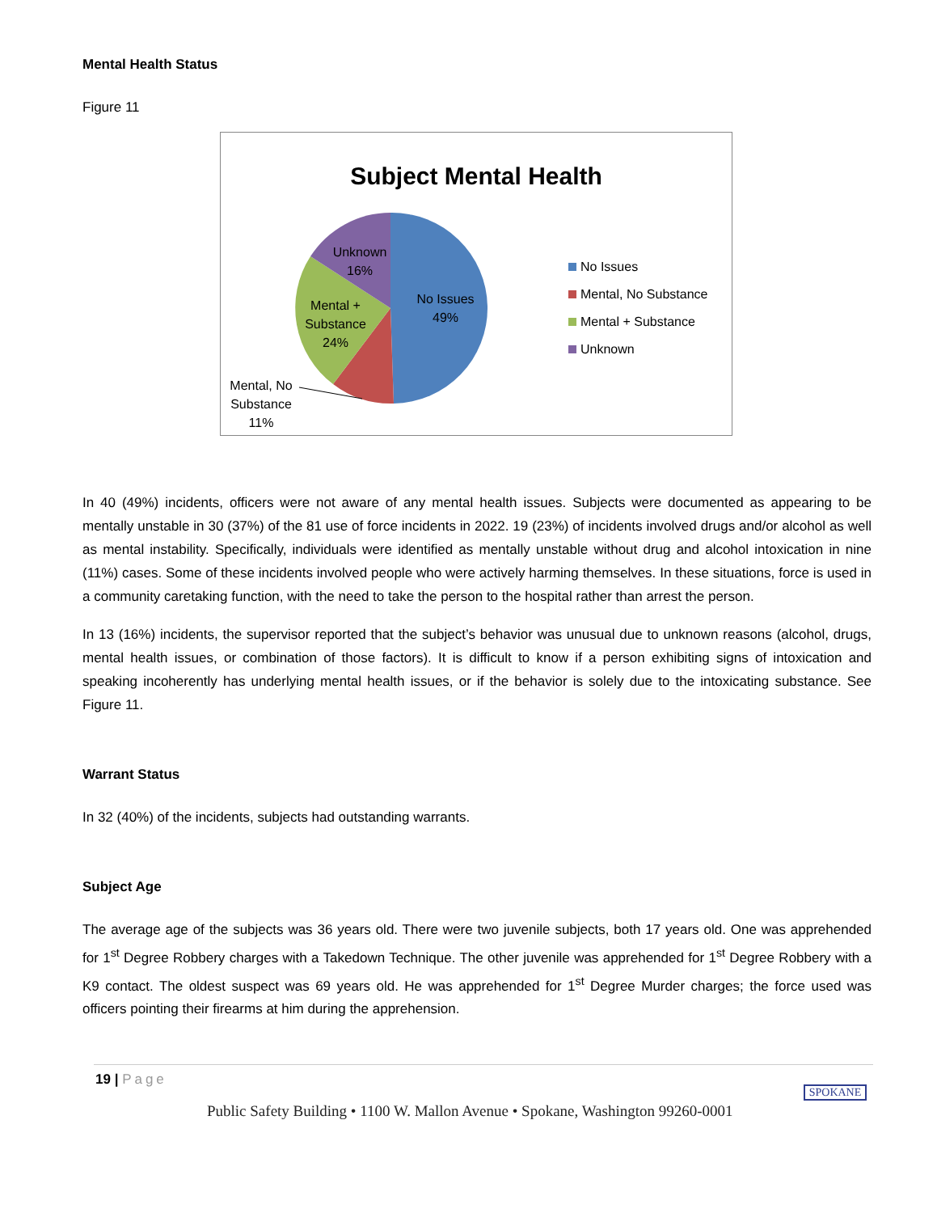Mental Health Status
Figure 11
Subject Mental Health
No Issues
49%
Unknown
16%
Mental +
Substance
24%
Mental, No
Substance
11%
No Issues
Mental, No Substance
Mental + Substance
Unknown
In 40 (49%) incidents, officers were not aware of any mental health issues. Subjects were documented as appearing to be mentally unstable in 30 (37%) of the 81 use of force incidents in 2022. 19 (23%) of incidents involved drugs and/or alcohol as well as mental instability. Specifically, individuals were identified as mentally unstable without drug and alcohol intoxication in nine (11%) cases. Some of these incidents involved people who were actively harming themselves. In these situations, force is used in a community caretaking function, with the need to take the person to the hospital rather than arrest the person.
In 13 (16%) incidents, the supervisor reported that the subject’s behavior was unusual due to unknown reasons (alcohol, drugs, mental health issues, or combination of those factors). It is difficult to know if a person exhibiting signs of intoxication and speaking incoherently has underlying mental health issues, or if the behavior is solely due to the intoxicating substance. See Figure 11.
Warrant Status
In 32 (40%) of the incidents, subjects had outstanding warrants.
Subject Age
The average age of the subjects was 36 years old. There were two juvenile subjects, both 17 years old. One was apprehended for 1<sup>st</sup> Degree Robbery charges with a Takedown Technique. The other juvenile was apprehended for 1<sup>st</sup> Degree Robbery with a K9 contact. The oldest suspect was 69 years old. He was apprehended for 1<sup>st</sup> Degree Murder charges; the force used was officers pointing their firearms at him during the apprehension.
19 | Page
Public Safety Building • 1100 W. Mallon Avenue • Spokane, Washington 99260-0001
SPOKANE